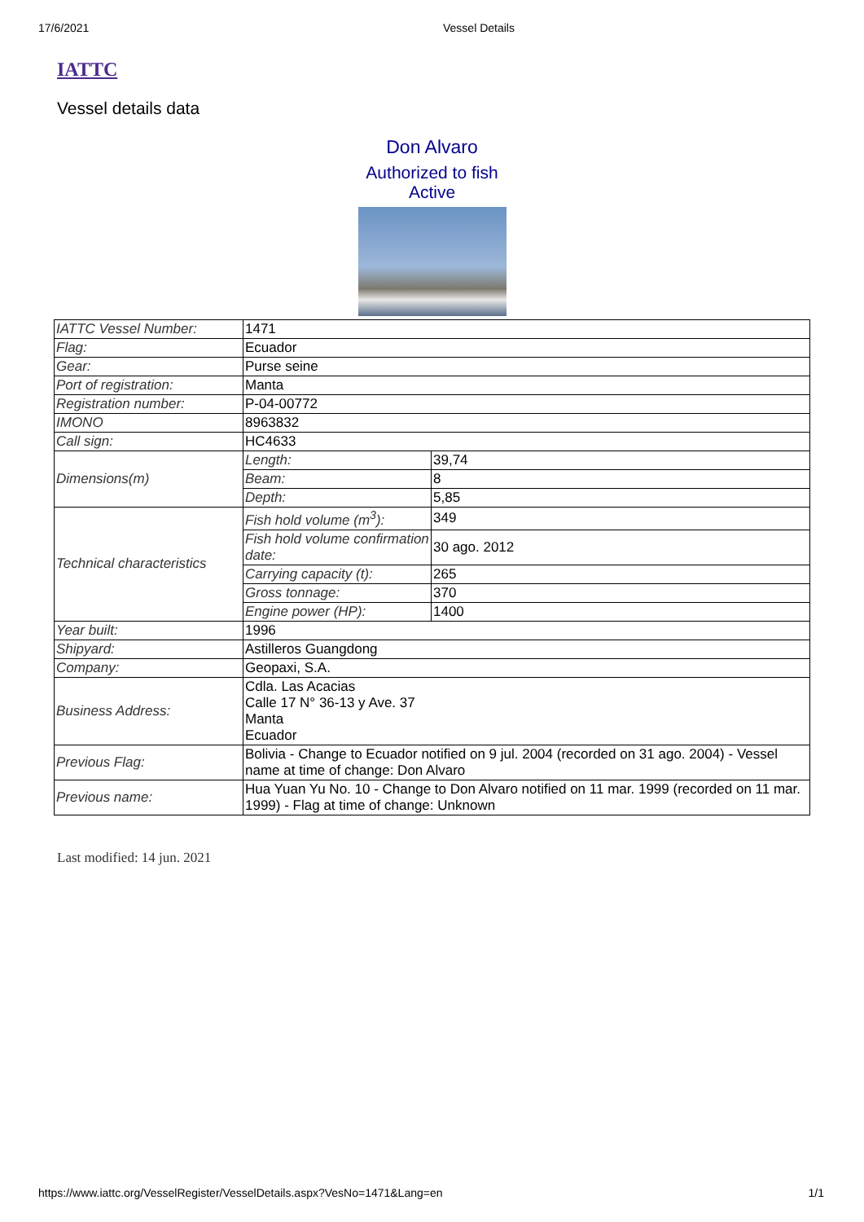17/6/2021 Vessel Details
IATTC
Vessel details data
Don Alvaro
Authorized to fish
Active
| IATTC Vessel Number: | 1471 | |
| Flag: | Ecuador | |
| Gear: | Purse seine | |
| Port of registration: | Manta | |
| Registration number: | P-04-00772 | |
| IMONO | 8963832 | |
| Call sign: | HC4633 | |
| Dimensions(m) | Length: | 39,74 |
| | Beam: | 8 |
| | Depth: | 5,85 |
| Technical characteristics | Fish hold volume (m<sup>3</sup>): | 349 |
| | Fish hold volume confirmation date: | 30 ago. 2012 |
| | Carrying capacity (t): | 265 |
| | Gross tonnage: | 370 |
| | Engine power (HP): | 1400 |
| Year built: | 1996 | |
| Shipyard: | Astilleros Guangdong | |
| Company: | Geopaxi, S.A. | |
| Business Address: | Cdla. Las Acacias Calle 17 N° 36-13 y Ave. 37 Manta Ecuador | |
| Previous Flag: | Bolivia - Change to Ecuador notified on 9 jul. 2004 (recorded on 31 ago. 2004) - Vessel name at time of change: Don Alvaro | |
| Previous name: | Hua Yuan Yu No. 10 - Change to Don Alvaro notified on 11 mar. 1999 (recorded on 11 mar. 1999) - Flag at time of change: Unknown | |
Last modified: 14 jun. 2021
https://www.iattc.org/VesselRegister/VesselDetails.aspx?VesNo=1471&Lang=en 1/1